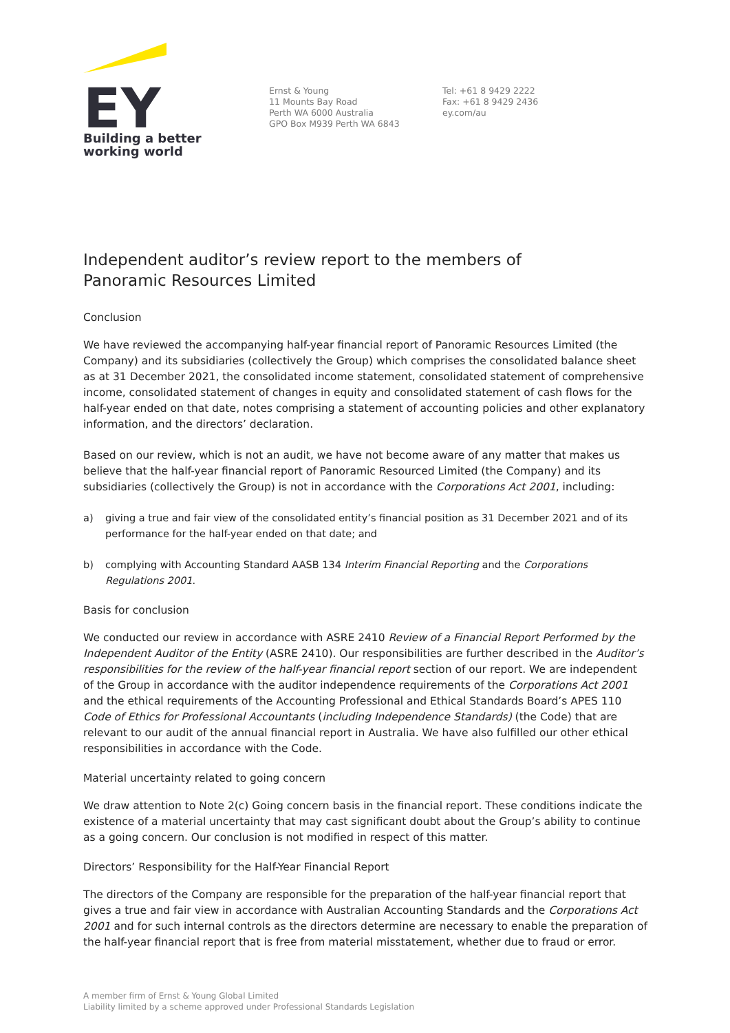EY
Building a better
working world
Ernst & Young
11 Mounts Bay Road
Perth WA 6000 Australia
GPO Box M939 Perth WA 6843
Tel: +61 8 9429 2222
Fax: +61 8 9429 2436
ey.com/au
Independent auditor’s review report to the members of
Panoramic Resources Limited
Conclusion
We have reviewed the accompanying half-year financial report of Panoramic Resources Limited (the Company) and its subsidiaries (collectively the Group) which comprises the consolidated balance sheet as at 31 December 2021, the consolidated income statement, consolidated statement of comprehensive income, consolidated statement of changes in equity and consolidated statement of cash flows for the half-year ended on that date, notes comprising a statement of accounting policies and other explanatory information, and the directors’ declaration.
Based on our review, which is not an audit, we have not become aware of any matter that makes us believe that the half-year financial report of Panoramic Resourced Limited (the Company) and its subsidiaries (collectively the Group) is not in accordance with the Corporations Act 2001, including:
a) giving a true and fair view of the consolidated entity’s financial position as 31 December 2021 and of its performance for the half-year ended on that date; and
b) complying with Accounting Standard AASB 134 Interim Financial Reporting and the Corporations Regulations 2001.
Basis for conclusion
We conducted our review in accordance with ASRE 2410 Review of a Financial Report Performed by the Independent Auditor of the Entity (ASRE 2410). Our responsibilities are further described in the Auditor’s responsibilities for the review of the half-year financial report section of our report. We are independent of the Group in accordance with the auditor independence requirements of the Corporations Act 2001 and the ethical requirements of the Accounting Professional and Ethical Standards Board’s APES 110 Code of Ethics for Professional Accountants (including Independence Standards) (the Code) that are relevant to our audit of the annual financial report in Australia. We have also fulfilled our other ethical responsibilities in accordance with the Code.
Material uncertainty related to going concern
We draw attention to Note 2(c) Going concern basis in the financial report. These conditions indicate the existence of a material uncertainty that may cast significant doubt about the Group’s ability to continue as a going concern. Our conclusion is not modified in respect of this matter.
Directors’ Responsibility for the Half-Year Financial Report
The directors of the Company are responsible for the preparation of the half-year financial report that gives a true and fair view in accordance with Australian Accounting Standards and the Corporations Act 2001 and for such internal controls as the directors determine are necessary to enable the preparation of the half-year financial report that is free from material misstatement, whether due to fraud or error.
A member firm of Ernst & Young Global Limited
Liability limited by a scheme approved under Professional Standards Legislation